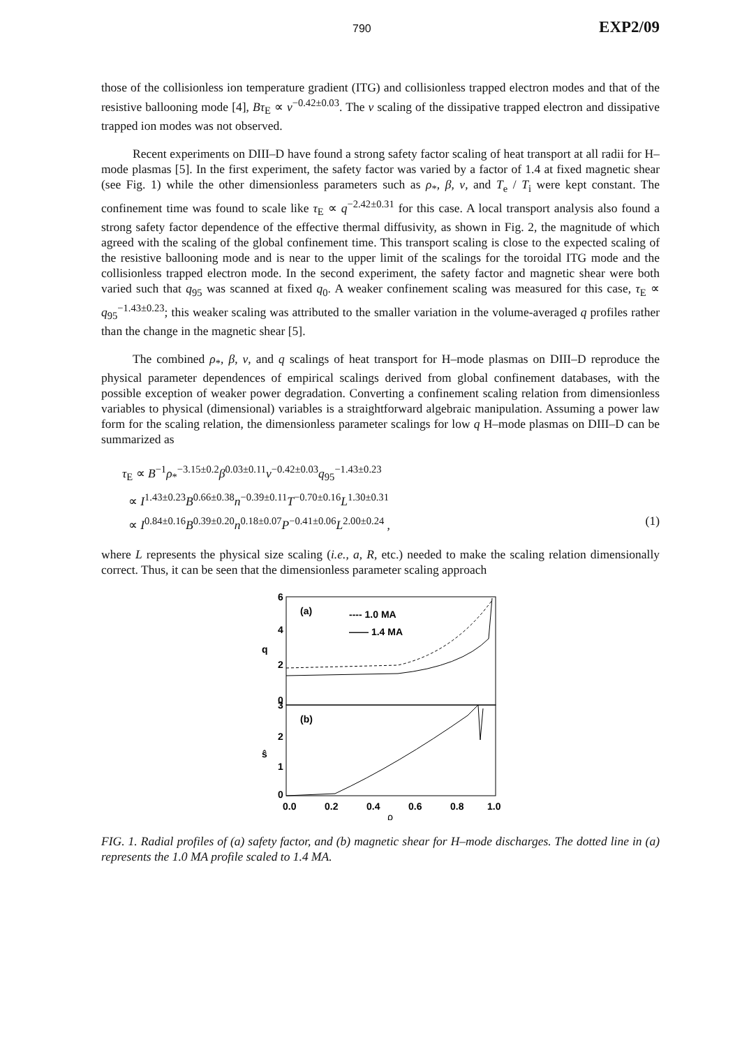790 EXP2/09
those of the collisionless ion temperature gradient (ITG) and collisionless trapped electron modes and that of the resistive ballooning mode [4], Bτ<sub>E</sub> ∝ ν<sup>−0.42±0.03</sup>. The ν scaling of the dissipative trapped electron and dissipative trapped ion modes was not observed.
Recent experiments on DIII–D have found a strong safety factor scaling of heat transport at all radii for H–mode plasmas [5]. In the first experiment, the safety factor was varied by a factor of 1.4 at fixed magnetic shear (see Fig. 1) while the other dimensionless parameters such as ρ<sub>*</sub>, β, ν, and T<sub>e</sub> / T<sub>i</sub> were kept constant. The confinement time was found to scale like τ<sub>E</sub> ∝ q<sup>−2.42±0.31</sup> for this case. A local transport analysis also found a strong safety factor dependence of the effective thermal diffusivity, as shown in Fig. 2, the magnitude of which agreed with the scaling of the global confinement time. This transport scaling is close to the expected scaling of the resistive ballooning mode and is near to the upper limit of the scalings for the toroidal ITG mode and the collisionless trapped electron mode. In the second experiment, the safety factor and magnetic shear were both varied such that q<sub>95</sub> was scanned at fixed q<sub>0</sub>. A weaker confinement scaling was measured for this case, τ<sub>E</sub> ∝ q<sub>95</sub><sup>−1.43±0.23</sup>; this weaker scaling was attributed to the smaller variation in the volume-averaged q profiles rather than the change in the magnetic shear [5].
The combined ρ<sub>*</sub>, β, ν, and q scalings of heat transport for H–mode plasmas on DIII–D reproduce the physical parameter dependences of empirical scalings derived from global confinement databases, with the possible exception of weaker power degradation. Converting a confinement scaling relation from dimensionless variables to physical (dimensional) variables is a straightforward algebraic manipulation. Assuming a power law form for the scaling relation, the dimensionless parameter scalings for low q H–mode plasmas on DIII–D can be summarized as
τ<sub>E</sub> ∝ B<sup>−1</sup>ρ<sub>*</sub><sup>−3.15±0.2</sup>β<sup>0.03±0.11</sup>ν<sup>−0.42±0.03</sup>q<sub>95</sub><sup>−1.43±0.23</sup>
∝ I<sup>1.43±0.23</sup>B<sup>0.66±0.38</sup>n<sup>−0.39±0.11</sup>T<sup>−0.70±0.16</sup>L<sup>1.30±0.31</sup>
∝ I<sup>0.84±0.16</sup>B<sup>0.39±0.20</sup>n<sup>0.18±0.07</sup>P<sup>−0.41±0.06</sup>L<sup>2.00±0.24</sup> , (1)
where L represents the physical size scaling (i.e., a, R, etc.) needed to make the scaling relation dimensionally correct. Thus, it can be seen that the dimensionless parameter scaling approach
6
4
2
0
q
3
2
1
0
ŝ
(a)
(b)
---- 1.0 MA
—— 1.4 MA
0.0
0.2
0.4
0.6
0.8
1.0
ρ
FIG. 1. Radial profiles of (a) safety factor, and (b) magnetic shear for H–mode discharges. The dotted line in (a) represents the 1.0 MA profile scaled to 1.4 MA.